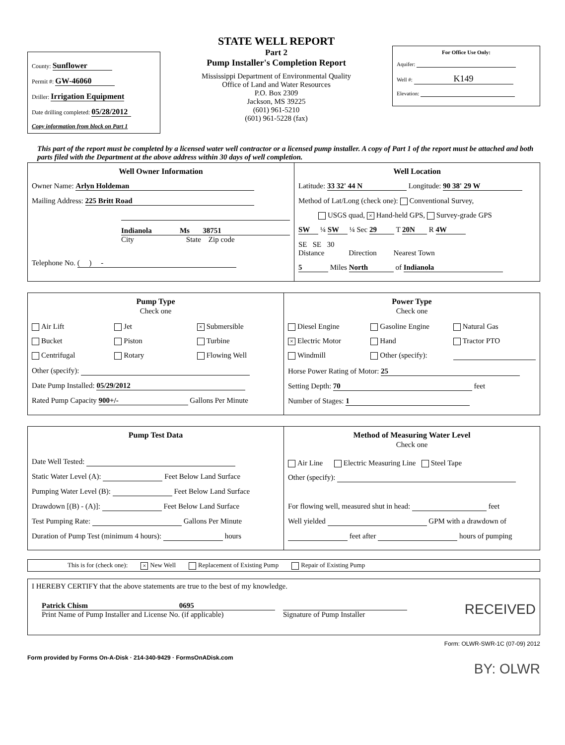County: Sunflower
Permit #: GW-46060
Driller: Irrigation Equipment
Date drilling completed: 05/28/2012
Copy information from block on Part 1
STATE WELL REPORT
Part 2
Pump Installer's Completion Report
Mississippi Department of Environmental Quality
Office of Land and Water Resources
P.O. Box 2309
Jackson, MS 39225
(601) 961-5210
(601) 961-5228 (fax)
For Office Use Only:
Aquifer:
Well #: K149
Elevation:
This part of the report must be completed by a licensed water well contractor or a licensed pump installer. A copy of Part 1 of the report must be attached and both parts filed with the Department at the above address within 30 days of well completion.
Well Owner Information
Owner Name: Arlyn Holdeman
Mailing Address: 225 Britt Road
Indianola Ms 38751
City State Zip code
Telephone No. ( ) -
Well Location
Latitude: 33 32' 44 N Longitude: 90 38' 29 W
Method of Lat/Long (check one): Conventional Survey,
USGS quad, × Hand-held GPS, Survey-grade GPS
SW ¼ SW ¼ Sec 29 T 20N R 4W
SE SE 30
Distance Direction Nearest Town
5 Miles North of Indianola
Pump Type
Check one
Air Lift Jet × Submersible Bucket Piston Turbine Centrifugal Rotary Flowing Well
Other (specify):
Date Pump Installed: 05/29/2012
Rated Pump Capacity 900+/- Gallons Per Minute
Power Type
Check one
Diesel Engine Gasoline Engine Natural Gas × Electric Motor Hand Tractor PTO Windmill Other (specify):
Horse Power Rating of Motor: 25
Setting Depth: 70 feet
Number of Stages: 1
Pump Test Data
Date Well Tested:
Static Water Level (A): Feet Below Land Surface
Pumping Water Level (B): Feet Below Land Surface
Drawdown [(B) - (A)]: Feet Below Land Surface
Test Pumping Rate: Gallons Per Minute
Duration of Pump Test (minimum 4 hours): hours
Method of Measuring Water Level
Check one
Air Line Electric Measuring Line Steel Tape
Other (specify):
For flowing well, measured shut in head: feet
Well yielded GPM with a drawdown of
feet after hours of pumping
This is for (check one): × New Well Replacement of Existing Pump Repair of Existing Pump
I HEREBY CERTIFY that the above statements are true to the best of my knowledge.
Patrick Chism 0695
Print Name of Pump Installer and License No. (if applicable)
Signature of Pump Installer
RECEIVED
Form: OLWR-SWR-1C (07-09) 2012
Form provided by Forms On-A-Disk · 214-340-9429 · FormsOnADisk.com
BY: OLWR